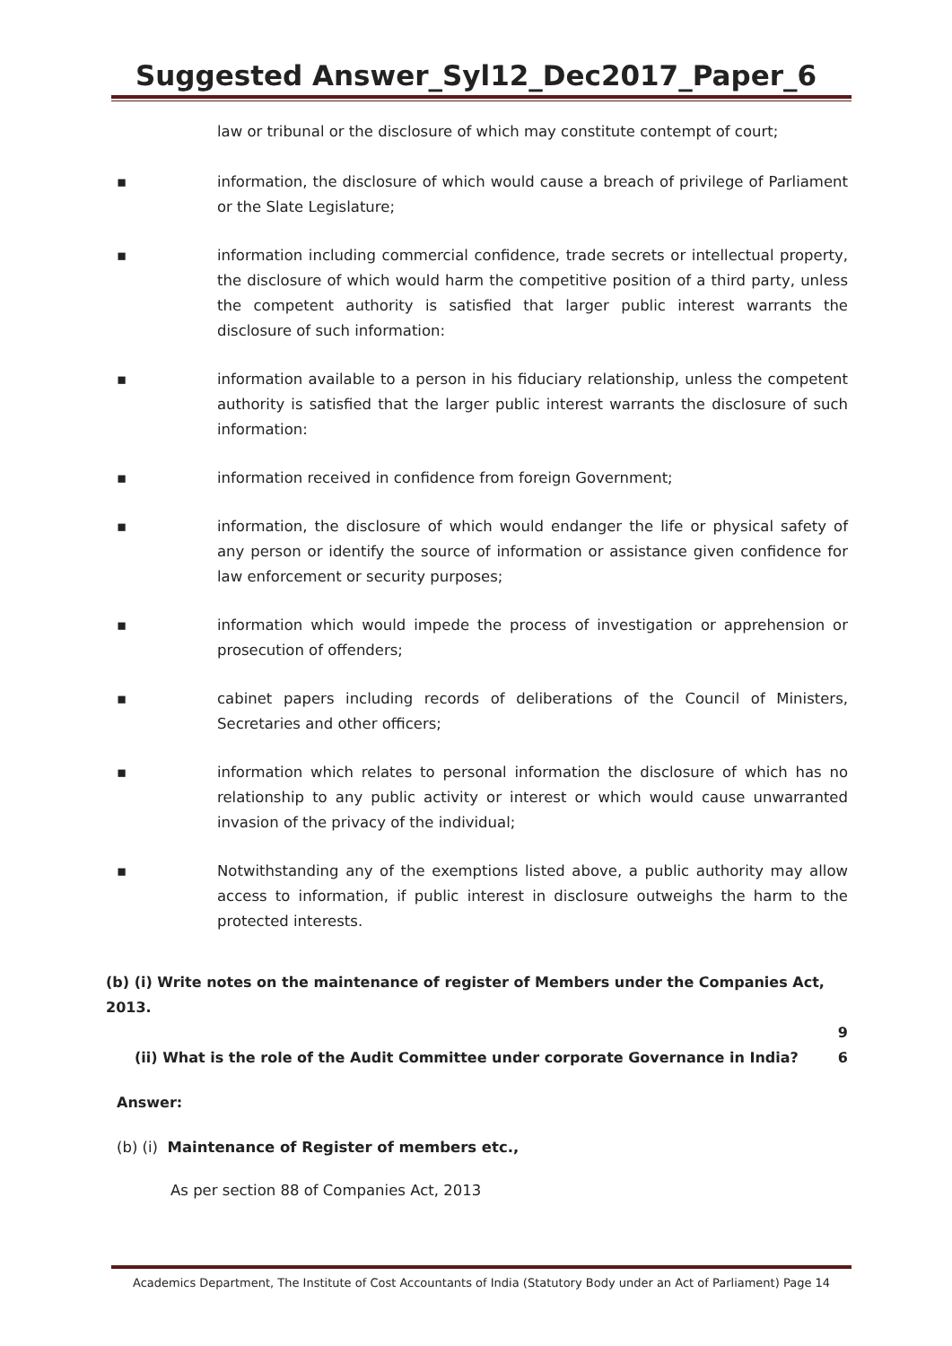Suggested Answer_Syl12_Dec2017_Paper_6
law or tribunal or the disclosure of which may constitute contempt of court;
▪ information, the disclosure of which would cause a breach of privilege of Parliament or the Slate Legislature;
▪ information including commercial confidence, trade secrets or intellectual property, the disclosure of which would harm the competitive position of a third party, unless the competent authority is satisfied that larger public interest warrants the disclosure of such information:
▪ information available to a person in his fiduciary relationship, unless the competent authority is satisfied that the larger public interest warrants the disclosure of such information:
▪ information received in confidence from foreign Government;
▪ information, the disclosure of which would endanger the life or physical safety of any person or identify the source of information or assistance given confidence for law enforcement or security purposes;
▪ information which would impede the process of investigation or apprehension or prosecution of offenders;
▪ cabinet papers including records of deliberations of the Council of Ministers, Secretaries and other officers;
▪ information which relates to personal information the disclosure of which has no relationship to any public activity or interest or which would cause unwarranted invasion of the privacy of the individual;
▪ Notwithstanding any of the exemptions listed above, a public authority may allow access to information, if public interest in disclosure outweighs the harm to the protected interests.
(b) (i) Write notes on the maintenance of register of Members under the Companies Act, 2013.
9
(ii) What is the role of the Audit Committee under corporate Governance in India? 6
Answer:
(b) (i) Maintenance of Register of members etc.,
As per section 88 of Companies Act, 2013
Academics Department, The Institute of Cost Accountants of India (Statutory Body under an Act of Parliament) Page 14